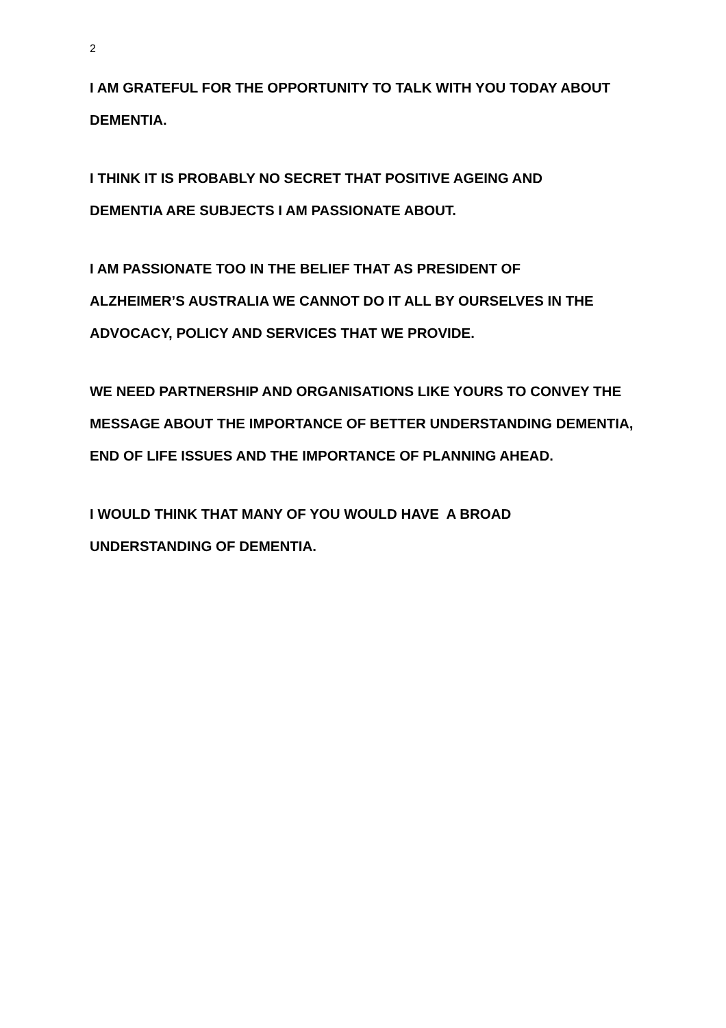2
I AM GRATEFUL FOR THE OPPORTUNITY TO TALK WITH YOU TODAY ABOUT DEMENTIA.
I THINK IT IS PROBABLY NO SECRET THAT POSITIVE AGEING AND
DEMENTIA ARE SUBJECTS I AM PASSIONATE ABOUT.
I AM PASSIONATE TOO IN THE BELIEF THAT AS PRESIDENT OF
ALZHEIMER’S AUSTRALIA WE CANNOT DO IT ALL BY OURSELVES IN THE ADVOCACY, POLICY AND SERVICES THAT WE PROVIDE.
WE NEED PARTNERSHIP AND ORGANISATIONS LIKE YOURS TO CONVEY THE MESSAGE ABOUT THE IMPORTANCE OF BETTER UNDERSTANDING DEMENTIA, END OF LIFE ISSUES AND THE IMPORTANCE OF PLANNING AHEAD.
I WOULD THINK THAT MANY OF YOU WOULD HAVE A BROAD
UNDERSTANDING OF DEMENTIA.